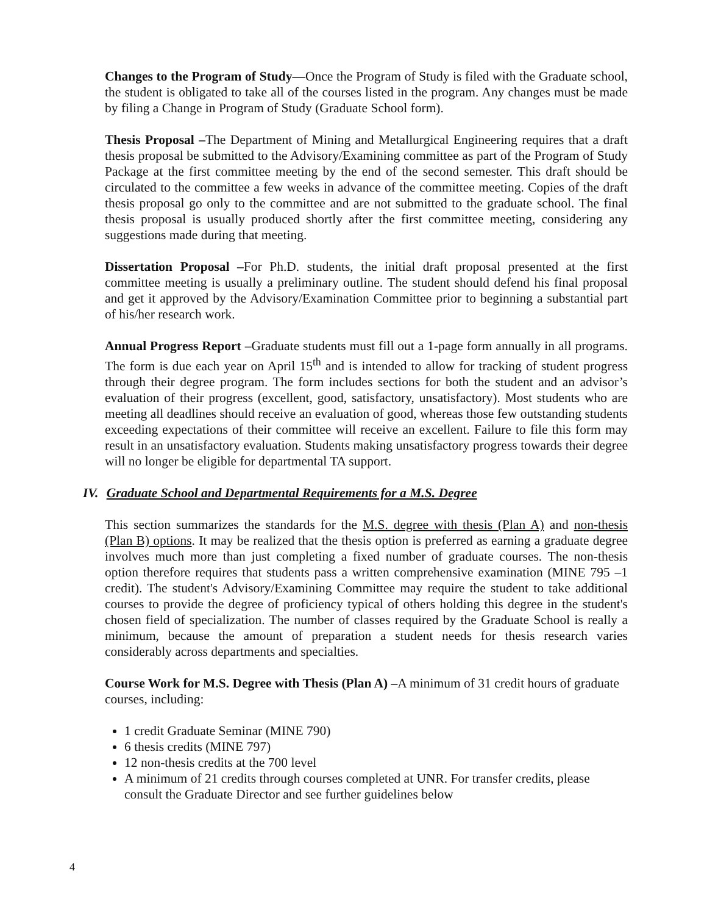Changes to the Program of Study—Once the Program of Study is filed with the Graduate school, the student is obligated to take all of the courses listed in the program. Any changes must be made by filing a Change in Program of Study (Graduate School form).
Thesis Proposal –The Department of Mining and Metallurgical Engineering requires that a draft thesis proposal be submitted to the Advisory/Examining committee as part of the Program of Study Package at the first committee meeting by the end of the second semester. This draft should be circulated to the committee a few weeks in advance of the committee meeting. Copies of the draft thesis proposal go only to the committee and are not submitted to the graduate school. The final thesis proposal is usually produced shortly after the first committee meeting, considering any suggestions made during that meeting.
Dissertation Proposal –For Ph.D. students, the initial draft proposal presented at the first committee meeting is usually a preliminary outline. The student should defend his final proposal and get it approved by the Advisory/Examination Committee prior to beginning a substantial part of his/her research work.
Annual Progress Report –Graduate students must fill out a 1-page form annually in all programs. The form is due each year on April 15<sup>th</sup> and is intended to allow for tracking of student progress through their degree program. The form includes sections for both the student and an advisor’s evaluation of their progress (excellent, good, satisfactory, unsatisfactory). Most students who are meeting all deadlines should receive an evaluation of good, whereas those few outstanding students exceeding expectations of their committee will receive an excellent. Failure to file this form may result in an unsatisfactory evaluation. Students making unsatisfactory progress towards their degree will no longer be eligible for departmental TA support.
IV. Graduate School and Departmental Requirements for a M.S. Degree
This section summarizes the standards for the M.S. degree with thesis (Plan A) and non-thesis (Plan B) options. It may be realized that the thesis option is preferred as earning a graduate degree involves much more than just completing a fixed number of graduate courses. The non-thesis option therefore requires that students pass a written comprehensive examination (MINE 795 –1 credit). The student's Advisory/Examining Committee may require the student to take additional courses to provide the degree of proficiency typical of others holding this degree in the student's chosen field of specialization. The number of classes required by the Graduate School is really a minimum, because the amount of preparation a student needs for thesis research varies considerably across departments and specialties.
Course Work for M.S. Degree with Thesis (Plan A) –A minimum of 31 credit hours of graduate courses, including:
1 credit Graduate Seminar (MINE 790)
6 thesis credits (MINE 797)
12 non-thesis credits at the 700 level
A minimum of 21 credits through courses completed at UNR. For transfer credits, please consult the Graduate Director and see further guidelines below
4